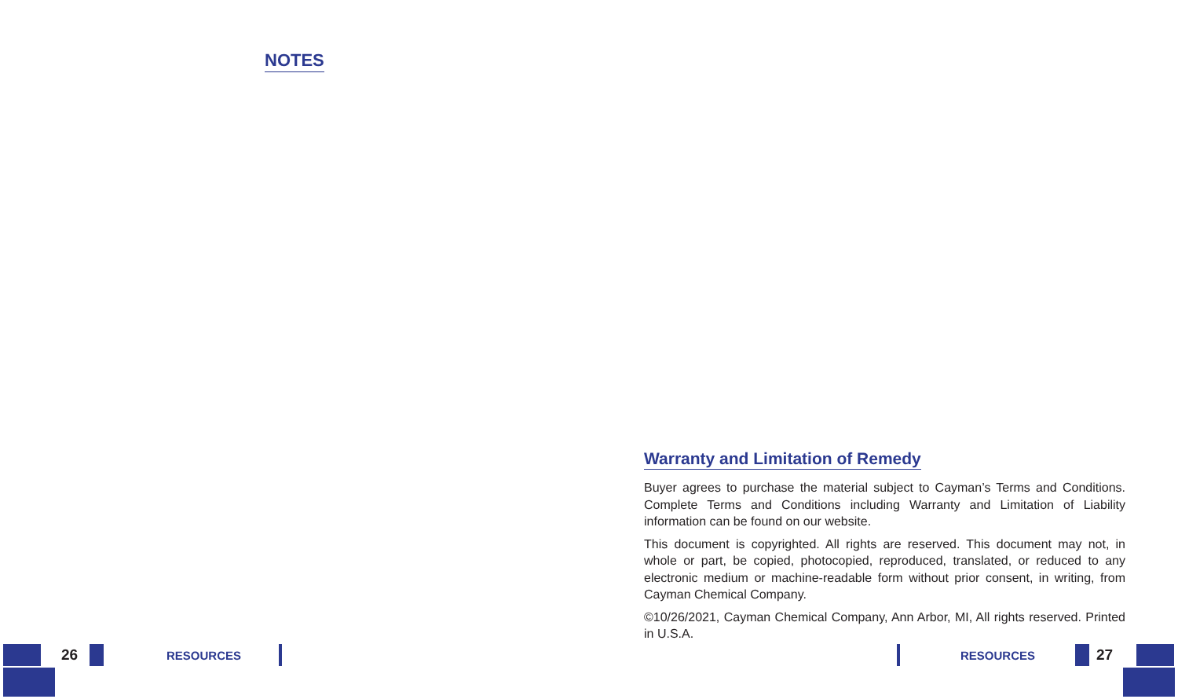NOTES
26 RESOURCES
Warranty and Limitation of Remedy
Buyer agrees to purchase the material subject to Cayman’s Terms and Conditions. Complete Terms and Conditions including Warranty and Limitation of Liability information can be found on our website.
This document is copyrighted. All rights are reserved. This document may not, in whole or part, be copied, photocopied, reproduced, translated, or reduced to any electronic medium or machine-readable form without prior consent, in writing, from Cayman Chemical Company.
©10/26/2021, Cayman Chemical Company, Ann Arbor, MI, All rights reserved. Printed in U.S.A.
RESOURCES 27